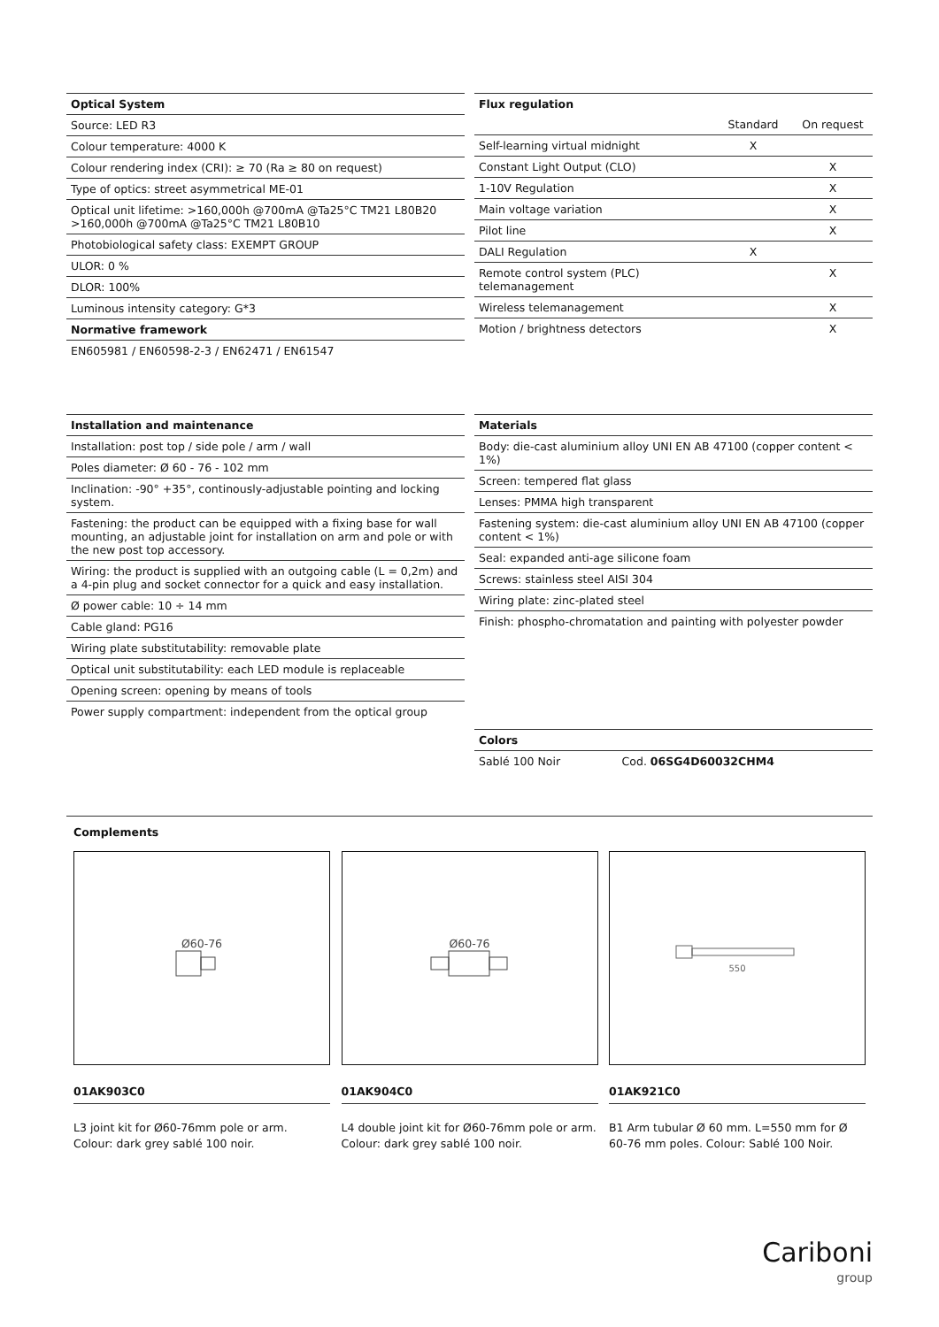| Optical System |
| --- |
| Source: LED R3 |
| Colour temperature: 4000 K |
| Colour rendering index (CRI): ≥ 70 (Ra ≥ 80 on request) |
| Type of optics: street asymmetrical ME-01 |
| Optical unit lifetime: >160,000h @700mA @Ta25°C TM21 L80B20 >160,000h @700mA @Ta25°C TM21 L80B10 |
| Photobiological safety class: EXEMPT GROUP |
| ULOR: 0 % |
| DLOR: 100% |
| Luminous intensity category: G*3 |
| Normative framework |
| EN605981 / EN60598-2-3 / EN62471 / EN61547 |
| Flux regulation | | |
| --- | --- | --- |
| | Standard | On request |
| Self-learning virtual midnight | X | |
| Constant Light Output (CLO) | | X |
| 1-10V Regulation | | X |
| Main voltage variation | | X |
| Pilot line | | X |
| DALI Regulation | X | |
| Remote control system (PLC) telemanagement | | X |
| Wireless telemanagement | | X |
| Motion / brightness detectors | | X |
| Installation and maintenance |
| --- |
| Installation: post top / side pole / arm / wall |
| Poles diameter: Ø 60 - 76 - 102 mm |
| Inclination: -90° +35°, continously-adjustable pointing and locking system. |
| Fastening: the product can be equipped with a fixing base for wall mounting, an adjustable joint for installation on arm and pole or with the new post top accessory. |
| Wiring: the product is supplied with an outgoing cable (L = 0,2m) and a 4-pin plug and socket connector for a quick and easy installation. |
| Ø power cable: 10 ÷ 14 mm |
| Cable gland: PG16 |
| Wiring plate substitutability: removable plate |
| Optical unit substitutability: each LED module is replaceable |
| Opening screen: opening by means of tools |
| Power supply compartment: independent from the optical group |
| Materials |
| --- |
| Body: die-cast aluminium alloy UNI EN AB 47100 (copper content < 1%) |
| Screen: tempered flat glass |
| Lenses: PMMA high transparent |
| Fastening system: die-cast aluminium alloy UNI EN AB 47100 (copper content < 1%) |
| Seal: expanded anti-age silicone foam |
| Screws: stainless steel AISI 304 |
| Wiring plate: zinc-plated steel |
| Finish: phospho-chromatation and painting with polyester powder |
| Colors | |
| --- | --- |
| Sablé 100 Noir | Cod. 06SG4D60032CHM4 |
Complements
Ø60-76
01AK903C0
L3 joint kit for Ø60-76mm pole or arm. Colour: dark grey sablé 100 noir.
Ø60-76
01AK904C0
L4 double joint kit for Ø60-76mm pole or arm. Colour: dark grey sablé 100 noir.
550
01AK921C0
B1 Arm tubular Ø 60 mm. L=550 mm for Ø 60-76 mm poles. Colour: Sablé 100 Noir.
Cariboni
group